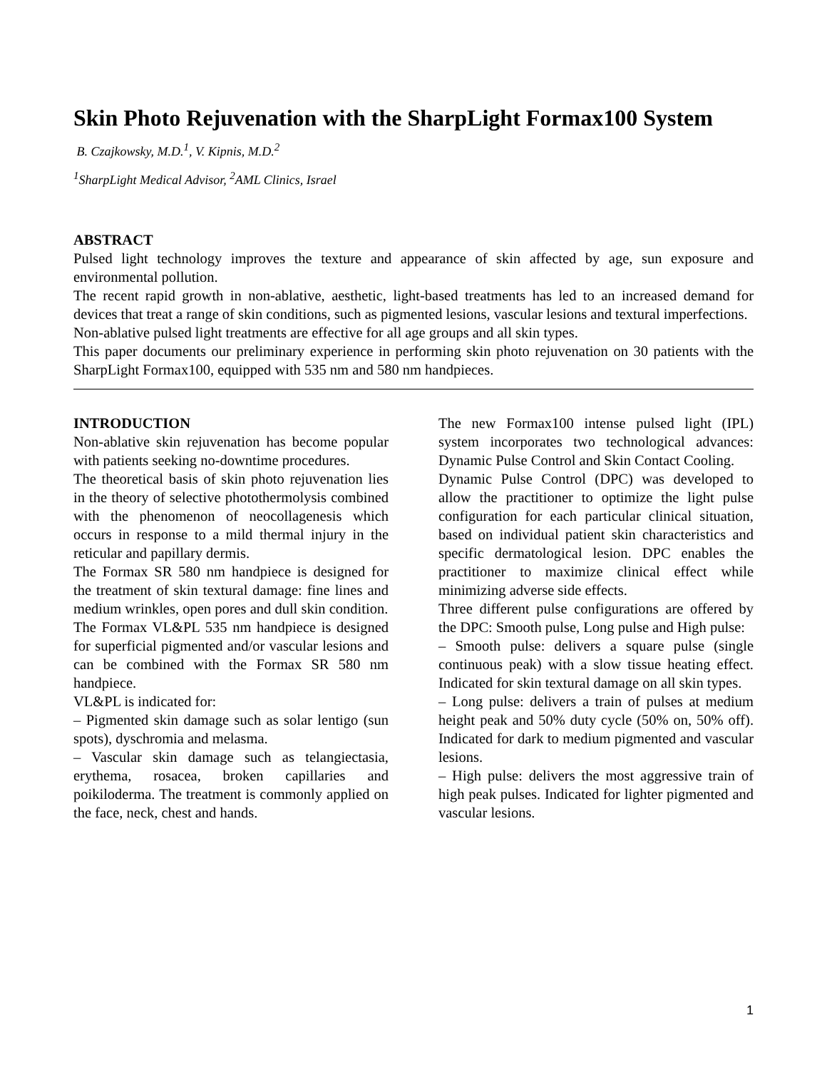Skin Photo Rejuvenation with the SharpLight Formax100 System
B. Czajkowsky, M.D.<sup>1</sup>, V. Kipnis, M.D.<sup>2</sup>
<sup>1</sup> SharpLight Medical Advisor, <sup>2</sup>AML Clinics, Israel
ABSTRACT
Pulsed light technology improves the texture and appearance of skin affected by age, sun exposure and environmental pollution.
The recent rapid growth in non-ablative, aesthetic, light-based treatments has led to an increased demand for devices that treat a range of skin conditions, such as pigmented lesions, vascular lesions and textural imperfections.
Non-ablative pulsed light treatments are effective for all age groups and all skin types.
This paper documents our preliminary experience in performing skin photo rejuvenation on 30 patients with the SharpLight Formax100, equipped with 535 nm and 580 nm handpieces.
INTRODUCTION
Non-ablative skin rejuvenation has become popular with patients seeking no-downtime procedures.
The theoretical basis of skin photo rejuvenation lies in the theory of selective photothermolysis combined with the phenomenon of neocollagenesis which occurs in response to a mild thermal injury in the reticular and papillary dermis.
The Formax SR 580 nm handpiece is designed for the treatment of skin textural damage: fine lines and medium wrinkles, open pores and dull skin condition.
The Formax VL&PL 535 nm handpiece is designed for superficial pigmented and/or vascular lesions and can be combined with the Formax SR 580 nm handpiece.
VL&PL is indicated for:
– Pigmented skin damage such as solar lentigo (sun spots), dyschromia and melasma.
– Vascular skin damage such as telangiectasia, erythema, rosacea, broken capillaries and poikiloderma. The treatment is commonly applied on the face, neck, chest and hands.
The new Formax100 intense pulsed light (IPL) system incorporates two technological advances: Dynamic Pulse Control and Skin Contact Cooling.
Dynamic Pulse Control (DPC) was developed to allow the practitioner to optimize the light pulse configuration for each particular clinical situation, based on individual patient skin characteristics and specific dermatological lesion. DPC enables the practitioner to maximize clinical effect while minimizing adverse side effects.
Three different pulse configurations are offered by the DPC: Smooth pulse, Long pulse and High pulse:
– Smooth pulse: delivers a square pulse (single continuous peak) with a slow tissue heating effect. Indicated for skin textural damage on all skin types.
– Long pulse: delivers a train of pulses at medium height peak and 50% duty cycle (50% on, 50% off). Indicated for dark to medium pigmented and vascular lesions.
– High pulse: delivers the most aggressive train of high peak pulses. Indicated for lighter pigmented and vascular lesions.
1